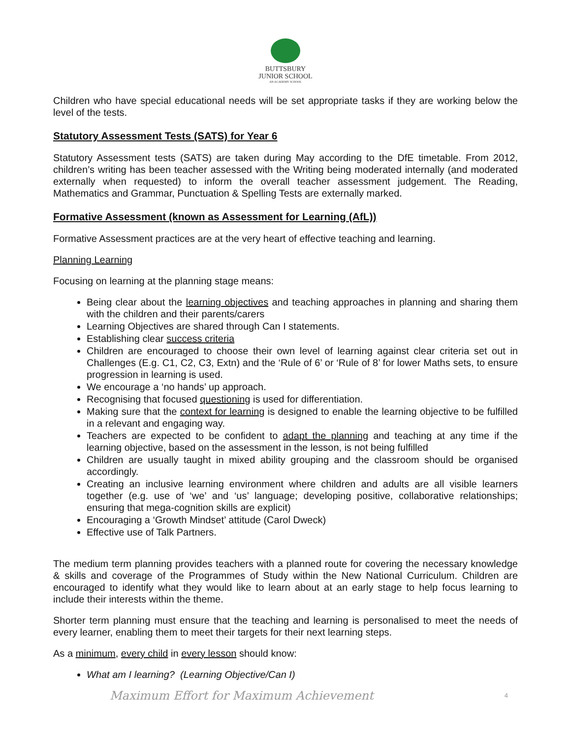BUTTSBURY
JUNIOR SCHOOL
AN ACADEMY SCHOOL
Children who have special educational needs will be set appropriate tasks if they are working below the level of the tests.
Statutory Assessment Tests (SATS) for Year 6
Statutory Assessment tests (SATS) are taken during May according to the DfE timetable. From 2012, children’s writing has been teacher assessed with the Writing being moderated internally (and moderated externally when requested) to inform the overall teacher assessment judgement. The Reading, Mathematics and Grammar, Punctuation & Spelling Tests are externally marked.
Formative Assessment (known as Assessment for Learning (AfL))
Formative Assessment practices are at the very heart of effective teaching and learning.
Planning Learning
Focusing on learning at the planning stage means:
Being clear about the learning objectives and teaching approaches in planning and sharing them with the children and their parents/carers
Learning Objectives are shared through Can I statements.
Establishing clear success criteria
Children are encouraged to choose their own level of learning against clear criteria set out in Challenges (E.g. C1, C2, C3, Extn) and the ‘Rule of 6’ or ‘Rule of 8’ for lower Maths sets, to ensure progression in learning is used.
We encourage a ‘no hands’ up approach.
Recognising that focused questioning is used for differentiation.
Making sure that the context for learning is designed to enable the learning objective to be fulfilled in a relevant and engaging way.
Teachers are expected to be confident to adapt the planning and teaching at any time if the learning objective, based on the assessment in the lesson, is not being fulfilled
Children are usually taught in mixed ability grouping and the classroom should be organised accordingly.
Creating an inclusive learning environment where children and adults are all visible learners together (e.g. use of ‘we’ and ‘us’ language; developing positive, collaborative relationships; ensuring that mega-cognition skills are explicit)
Encouraging a ‘Growth Mindset’ attitude (Carol Dweck)
Effective use of Talk Partners.
The medium term planning provides teachers with a planned route for covering the necessary knowledge & skills and coverage of the Programmes of Study within the New National Curriculum. Children are encouraged to identify what they would like to learn about at an early stage to help focus learning to include their interests within the theme.
Shorter term planning must ensure that the teaching and learning is personalised to meet the needs of every learner, enabling them to meet their targets for their next learning steps.
As a minimum, every child in every lesson should know:
What am I learning? (Learning Objective/Can I)
Maximum Effort for Maximum Achievement 4